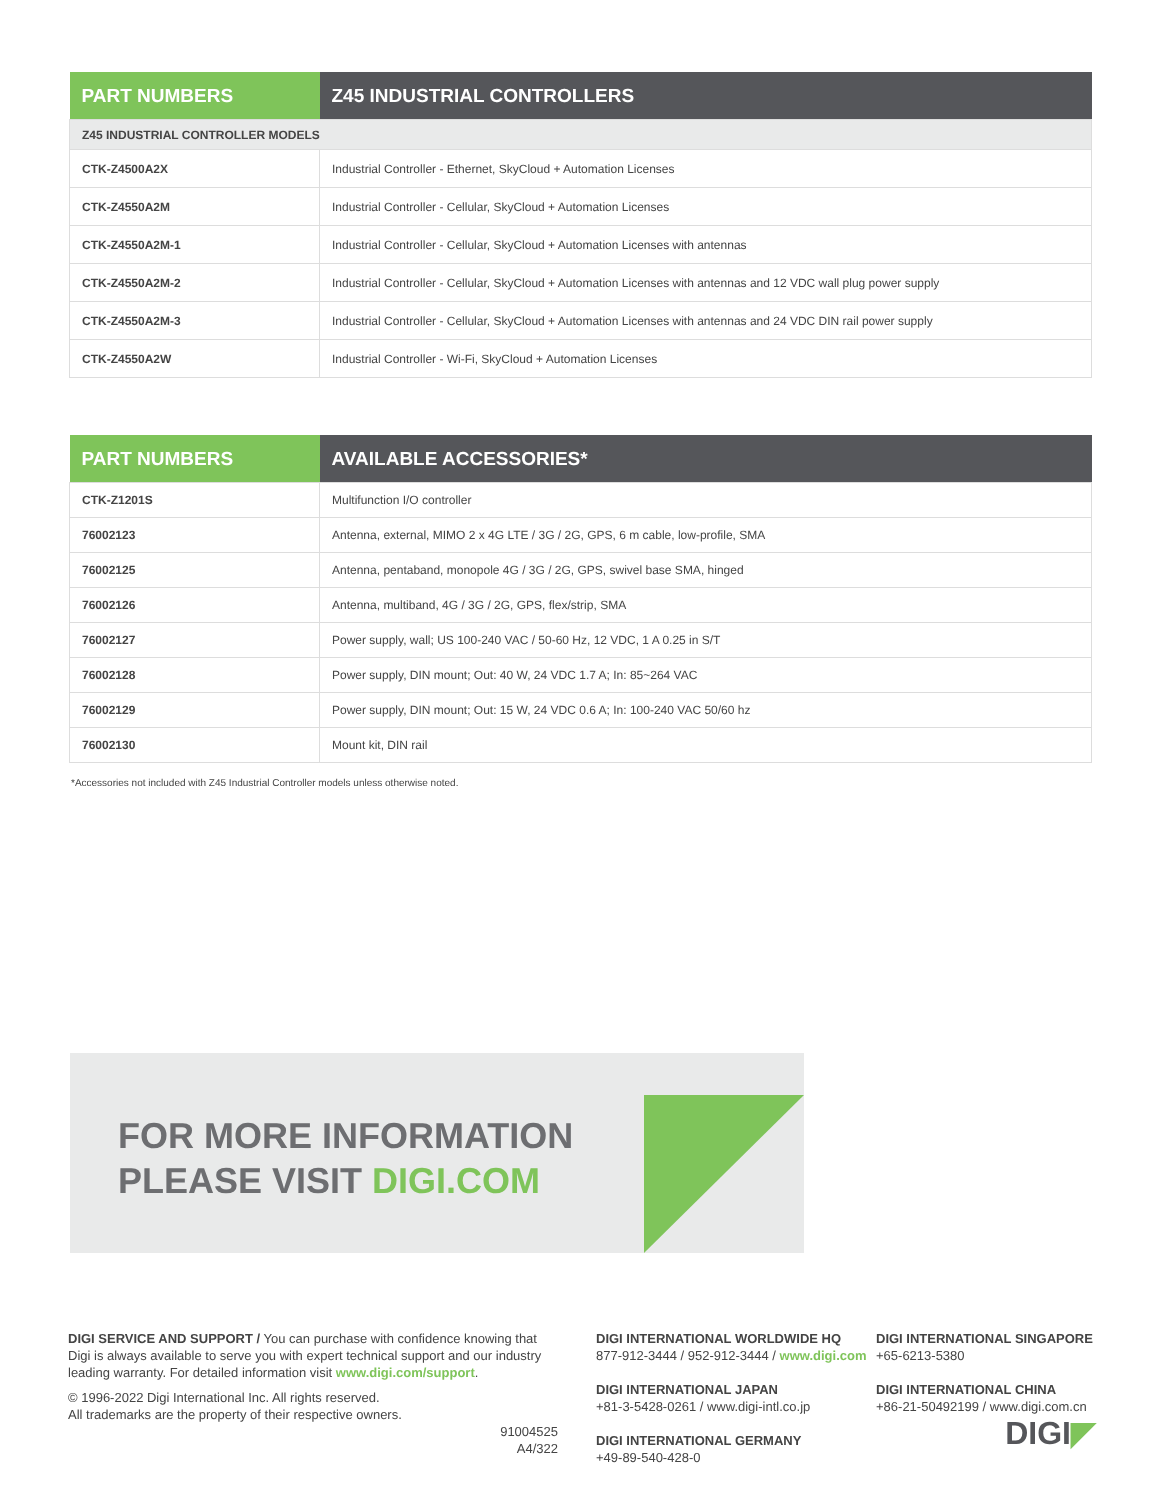| PART NUMBERS | Z45 INDUSTRIAL CONTROLLERS |
| --- | --- |
| Z45 INDUSTRIAL CONTROLLER MODELS | |
| CTK-Z4500A2X | Industrial Controller - Ethernet, SkyCloud + Automation Licenses |
| CTK-Z4550A2M | Industrial Controller - Cellular, SkyCloud + Automation Licenses |
| CTK-Z4550A2M-1 | Industrial Controller - Cellular, SkyCloud + Automation Licenses with antennas |
| CTK-Z4550A2M-2 | Industrial Controller - Cellular, SkyCloud + Automation Licenses with antennas and 12 VDC wall plug power supply |
| CTK-Z4550A2M-3 | Industrial Controller - Cellular, SkyCloud + Automation Licenses with antennas and 24 VDC DIN rail power supply |
| CTK-Z4550A2W | Industrial Controller - Wi-Fi, SkyCloud + Automation Licenses |
| PART NUMBERS | AVAILABLE ACCESSORIES* |
| --- | --- |
| CTK-Z1201S | Multifunction I/O controller |
| 76002123 | Antenna, external, MIMO 2 x 4G LTE / 3G / 2G, GPS, 6 m cable, low-profile, SMA |
| 76002125 | Antenna, pentaband, monopole 4G / 3G / 2G, GPS, swivel base SMA, hinged |
| 76002126 | Antenna, multiband, 4G / 3G / 2G, GPS, flex/strip, SMA |
| 76002127 | Power supply, wall; US 100-240 VAC / 50-60 Hz, 12 VDC, 1 A 0.25 in S/T |
| 76002128 | Power supply, DIN mount; Out: 40 W, 24 VDC 1.7 A; In: 85~264 VAC |
| 76002129 | Power supply, DIN mount; Out: 15 W, 24 VDC 0.6 A; In: 100-240 VAC 50/60 hz |
| 76002130 | Mount kit, DIN rail |
*Accessories not included with Z45 Industrial Controller models unless otherwise noted.
FOR MORE INFORMATION
PLEASE VISIT DIGI.COM
DIGI SERVICE AND SUPPORT / You can purchase with confidence knowing that Digi is always available to serve you with expert technical support and our industry leading warranty. For detailed information visit www.digi.com/support.
© 1996-2022 Digi International Inc. All rights reserved.
All trademarks are the property of their respective owners.
91004525
A4/322
DIGI INTERNATIONAL WORLDWIDE HQ
877-912-3444 / 952-912-3444 / www.digi.com
DIGI INTERNATIONAL JAPAN
+81-3-5428-0261 / www.digi-intl.co.jp
DIGI INTERNATIONAL GERMANY
+49-89-540-428-0
DIGI INTERNATIONAL SINGAPORE
+65-6213-5380
DIGI INTERNATIONAL CHINA
+86-21-50492199 / www.digi.com.cn
DIGI◤